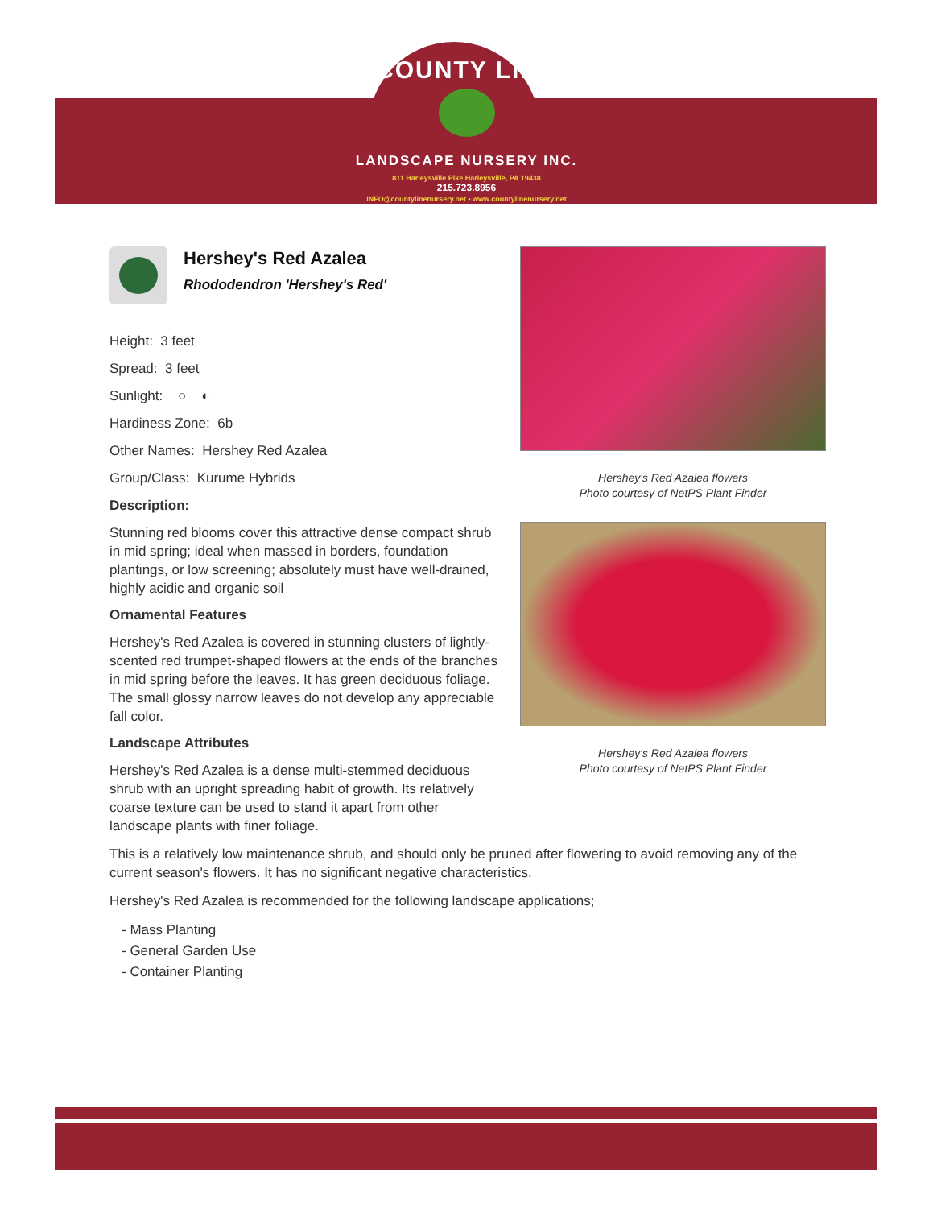COUNTY LINE
LANDSCAPE NURSERY INC.
811 Harleysville Pike Harleysville, PA 19438
215.723.8956
INFO@countylinenursery.net • www.countylinenursery.net
Hershey's Red Azalea flowers
Photo courtesy of NetPS Plant Finder
Hershey's Red Azalea flowers
Photo courtesy of NetPS Plant Finder
Hershey's Red Azalea
Rhododendron 'Hershey's Red'
Height: 3 feet
Spread: 3 feet
Sunlight: ○ ◐
Hardiness Zone: 6b
Other Names: Hershey Red Azalea
Group/Class: Kurume Hybrids
Description:
Stunning red blooms cover this attractive dense compact shrub in mid spring; ideal when massed in borders, foundation plantings, or low screening; absolutely must have well-drained, highly acidic and organic soil
Ornamental Features
Hershey's Red Azalea is covered in stunning clusters of lightly-scented red trumpet-shaped flowers at the ends of the branches in mid spring before the leaves. It has green deciduous foliage. The small glossy narrow leaves do not develop any appreciable fall color.
Landscape Attributes
Hershey's Red Azalea is a dense multi-stemmed deciduous shrub with an upright spreading habit of growth. Its relatively coarse texture can be used to stand it apart from other landscape plants with finer foliage.
This is a relatively low maintenance shrub, and should only be pruned after flowering to avoid removing any of the current season's flowers. It has no significant negative characteristics.
Hershey's Red Azalea is recommended for the following landscape applications;
- Mass Planting
- General Garden Use
- Container Planting